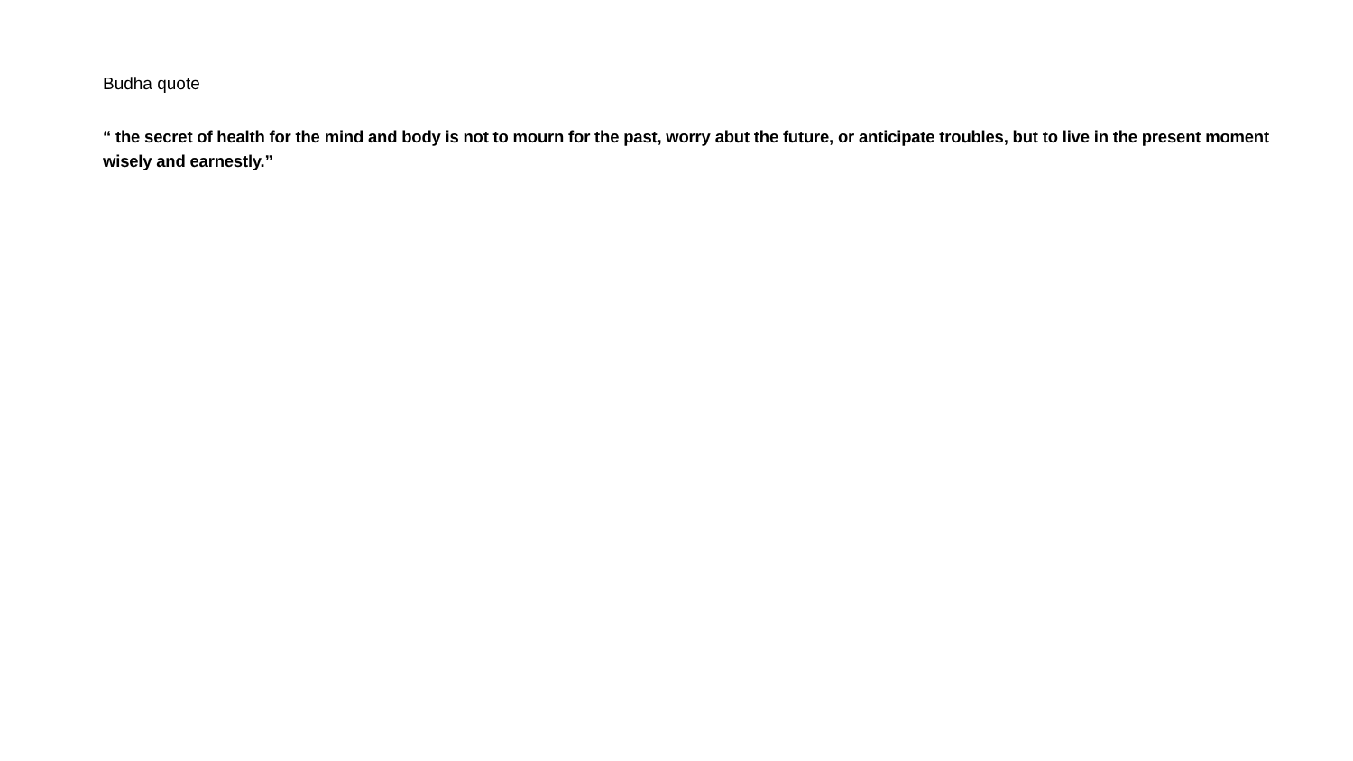Budha quote
“ the secret of health for the mind and body is not to mourn for the past, worry abut the future, or anticipate troubles, but to live in the present moment wisely and earnestly.”